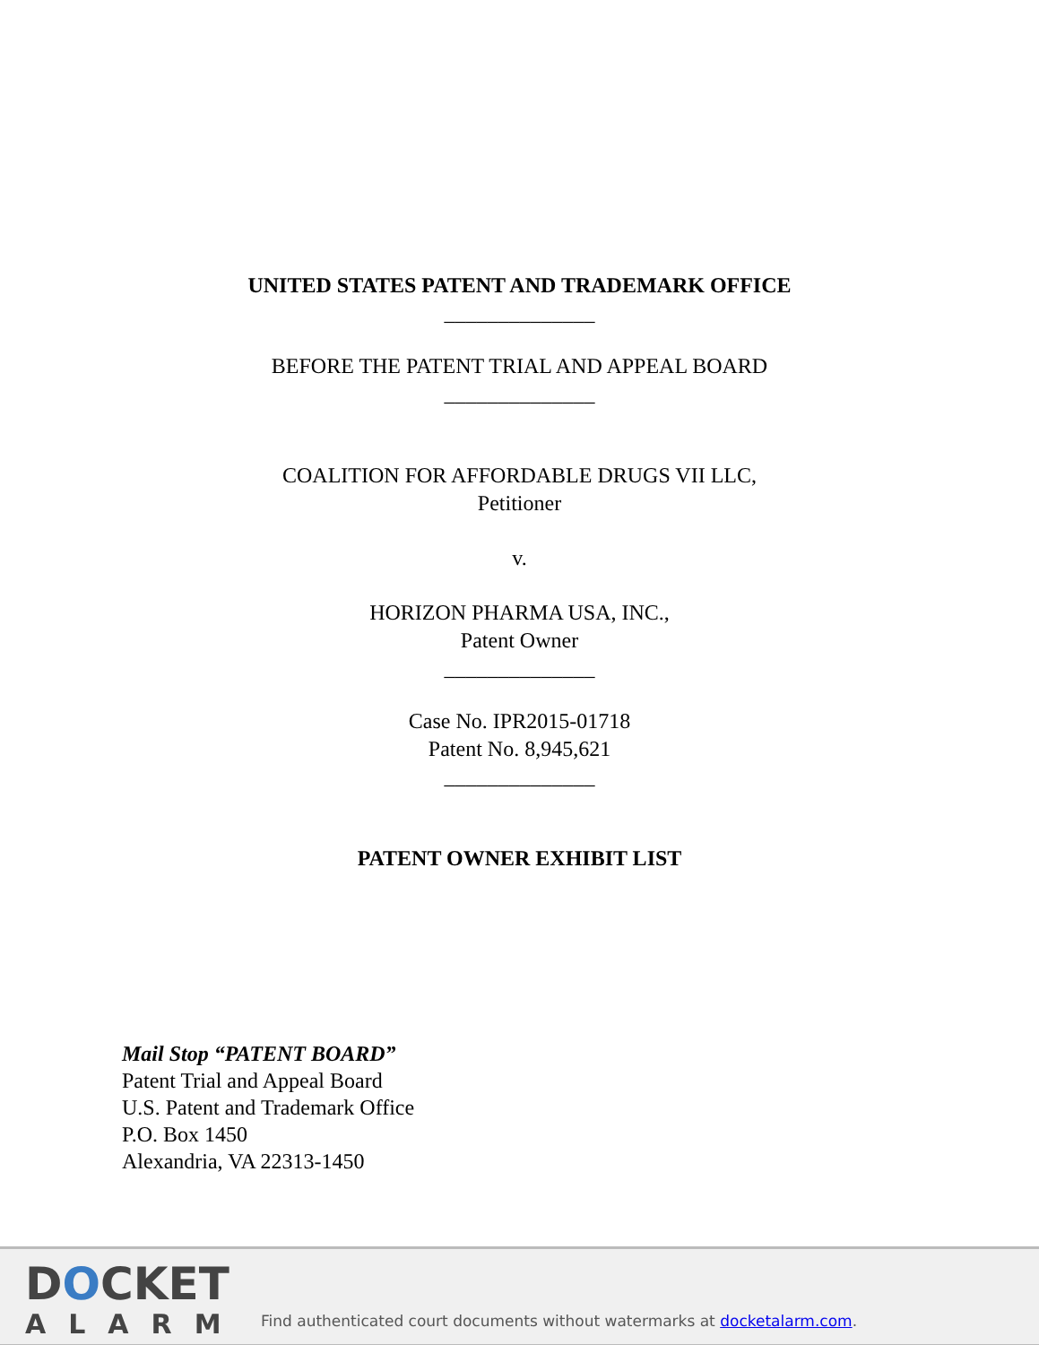UNITED STATES PATENT AND TRADEMARK OFFICE
______________
BEFORE THE PATENT TRIAL AND APPEAL BOARD
______________
COALITION FOR AFFORDABLE DRUGS VII LLC,
Petitioner
v.
HORIZON PHARMA USA, INC.,
Patent Owner
______________
Case No. IPR2015-01718
Patent No. 8,945,621
______________
PATENT OWNER EXHIBIT LIST
Mail Stop “PATENT BOARD”
Patent Trial and Appeal Board
U.S. Patent and Trademark Office
P.O. Box 1450
Alexandria, VA 22313-1450
DOCKET
ALARM
Find authenticated court documents without watermarks at docketalarm.com.